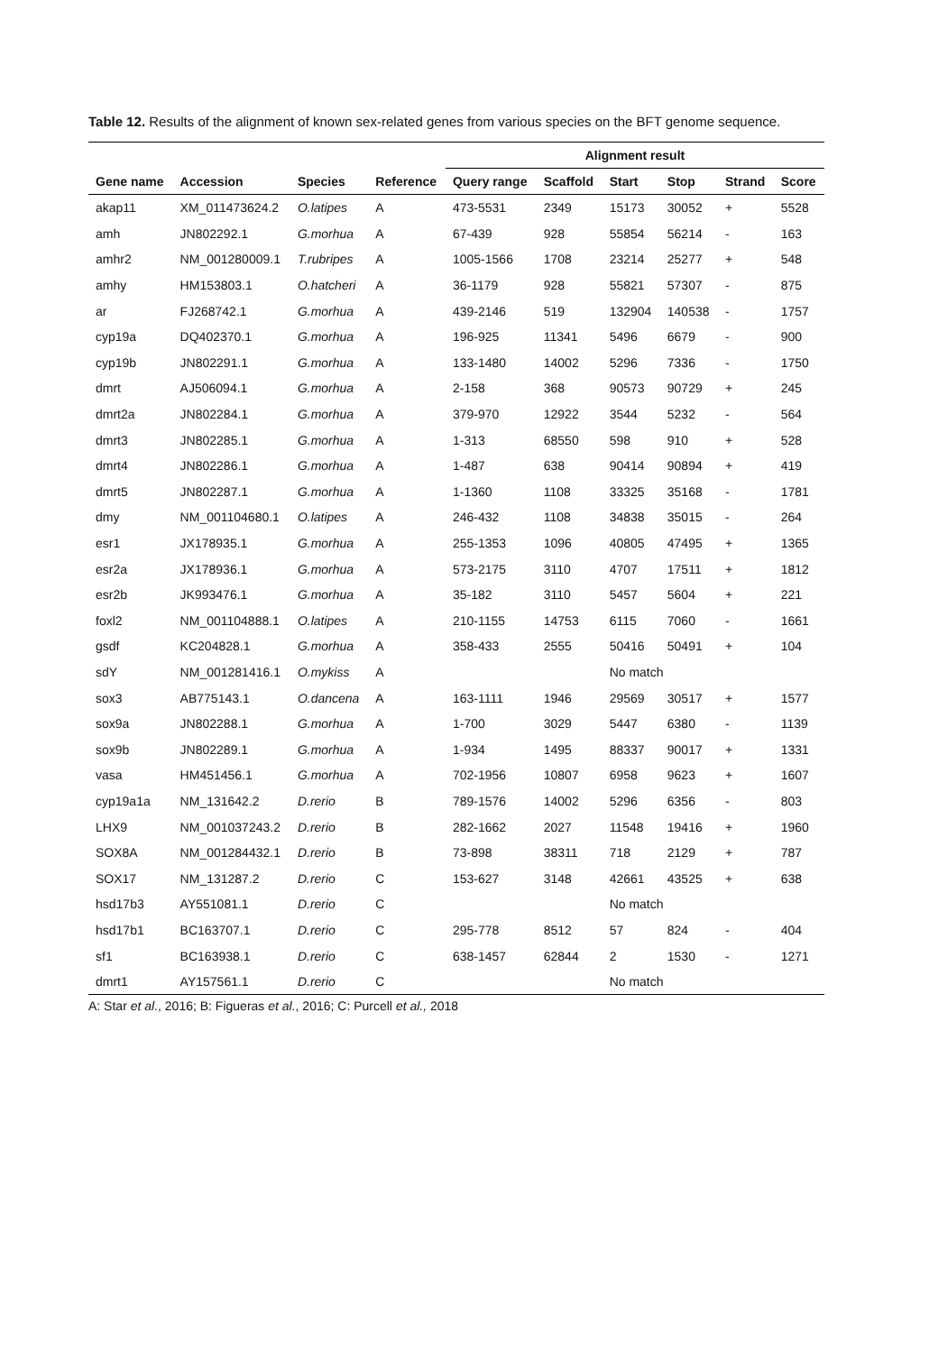Table 12. Results of the alignment of known sex-related genes from various species on the BFT genome sequence.
| | | | | Alignment result | | | | | |
| --- | --- | --- | --- | --- | --- | --- | --- | --- | --- |
| Gene name | Accession | Species | Reference | Query range | Scaffold | Start | Stop | Strand | Score |
| akap11 | XM_011473624.2 | O.latipes | A | 473-5531 | 2349 | 15173 | 30052 | + | 5528 |
| amh | JN802292.1 | G.morhua | A | 67-439 | 928 | 55854 | 56214 | - | 163 |
| amhr2 | NM_001280009.1 | T.rubripes | A | 1005-1566 | 1708 | 23214 | 25277 | + | 548 |
| amhy | HM153803.1 | O.hatcheri | A | 36-1179 | 928 | 55821 | 57307 | - | 875 |
| ar | FJ268742.1 | G.morhua | A | 439-2146 | 519 | 132904 | 140538 | - | 1757 |
| cyp19a | DQ402370.1 | G.morhua | A | 196-925 | 11341 | 5496 | 6679 | - | 900 |
| cyp19b | JN802291.1 | G.morhua | A | 133-1480 | 14002 | 5296 | 7336 | - | 1750 |
| dmrt | AJ506094.1 | G.morhua | A | 2-158 | 368 | 90573 | 90729 | + | 245 |
| dmrt2a | JN802284.1 | G.morhua | A | 379-970 | 12922 | 3544 | 5232 | - | 564 |
| dmrt3 | JN802285.1 | G.morhua | A | 1-313 | 68550 | 598 | 910 | + | 528 |
| dmrt4 | JN802286.1 | G.morhua | A | 1-487 | 638 | 90414 | 90894 | + | 419 |
| dmrt5 | JN802287.1 | G.morhua | A | 1-1360 | 1108 | 33325 | 35168 | - | 1781 |
| dmy | NM_001104680.1 | O.latipes | A | 246-432 | 1108 | 34838 | 35015 | - | 264 |
| esr1 | JX178935.1 | G.morhua | A | 255-1353 | 1096 | 40805 | 47495 | + | 1365 |
| esr2a | JX178936.1 | G.morhua | A | 573-2175 | 3110 | 4707 | 17511 | + | 1812 |
| esr2b | JK993476.1 | G.morhua | A | 35-182 | 3110 | 5457 | 5604 | + | 221 |
| foxl2 | NM_001104888.1 | O.latipes | A | 210-1155 | 14753 | 6115 | 7060 | - | 1661 |
| gsdf | KC204828.1 | G.morhua | A | 358-433 | 2555 | 50416 | 50491 | + | 104 |
| sdY | NM_001281416.1 | O.mykiss | A | | | No match | | | |
| sox3 | AB775143.1 | O.dancena | A | 163-1111 | 1946 | 29569 | 30517 | + | 1577 |
| sox9a | JN802288.1 | G.morhua | A | 1-700 | 3029 | 5447 | 6380 | - | 1139 |
| sox9b | JN802289.1 | G.morhua | A | 1-934 | 1495 | 88337 | 90017 | + | 1331 |
| vasa | HM451456.1 | G.morhua | A | 702-1956 | 10807 | 6958 | 9623 | + | 1607 |
| cyp19a1a | NM_131642.2 | D.rerio | B | 789-1576 | 14002 | 5296 | 6356 | - | 803 |
| LHX9 | NM_001037243.2 | D.rerio | B | 282-1662 | 2027 | 11548 | 19416 | + | 1960 |
| SOX8A | NM_001284432.1 | D.rerio | B | 73-898 | 38311 | 718 | 2129 | + | 787 |
| SOX17 | NM_131287.2 | D.rerio | C | 153-627 | 3148 | 42661 | 43525 | + | 638 |
| hsd17b3 | AY551081.1 | D.rerio | C | | | No match | | | |
| hsd17b1 | BC163707.1 | D.rerio | C | 295-778 | 8512 | 57 | 824 | - | 404 |
| sf1 | BC163938.1 | D.rerio | C | 638-1457 | 62844 | 2 | 1530 | - | 1271 |
| dmrt1 | AY157561.1 | D.rerio | C | | | No match | | | |
A: Star et al., 2016; B: Figueras et al., 2016; C: Purcell et al., 2018